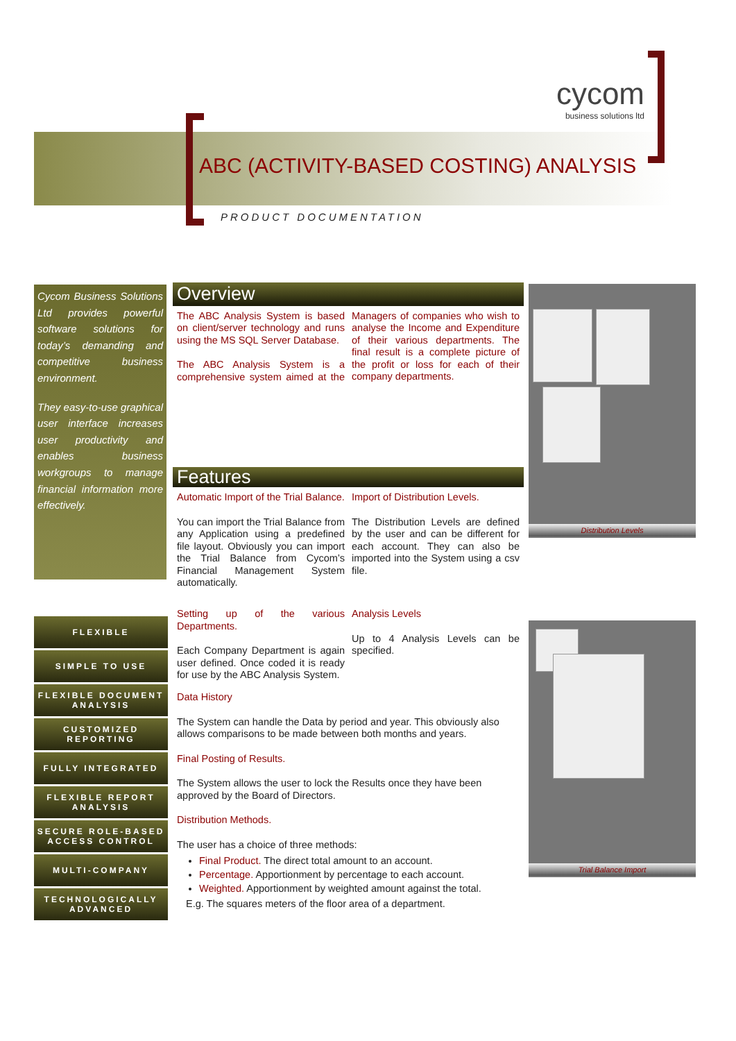cycom
business solutions ltd
ABC (ACTIVITY-BASED COSTING) ANALYSIS
PRODUCT DOCUMENTATION
Cycom Business Solutions Ltd provides powerful software solutions for today’s demanding and competitive business environment.
They easy-to-use graphical user interface increases user productivity and enables business workgroups to manage financial information more effectively.
FLEXIBLE
SIMPLE TO USE
FLEXIBLE DOCUMENT ANALYSIS
CUSTOMIZED REPORTING
FULLY INTEGRATED
FLEXIBLE REPORT ANALYSIS
SECURE ROLE-BASED ACCESS CONTROL
MULTI-COMPANY
TECHNOLOGICALLY ADVANCED
Overview
The ABC Analysis System is based on client/server technology and runs using the MS SQL Server Database.
The ABC Analysis System is a comprehensive system aimed at the Managers of companies who wish to analyse the Income and Expenditure of their various departments. The final result is a complete picture of the profit or loss for each of their company departments.
Features
Automatic Import of the Trial Balance.
You can import the Trial Balance from any Application using a predefined file layout. Obviously you can import the Trial Balance from Cycom’s Financial Management System automatically.
Import of Distribution Levels.
The Distribution Levels are defined by the user and can be different for each account. They can also be imported into the System using a csv file.
Setting up of the various Departments.
Each Company Department is again user defined. Once coded it is ready for use by the ABC Analysis System.
Analysis Levels
Up to 4 Analysis Levels can be specified.
Data History
The System can handle the Data by period and year. This obviously also allows comparisons to be made between both months and years.
Final Posting of Results.
The System allows the user to lock the Results once they have been approved by the Board of Directors.
Distribution Methods.
The user has a choice of three methods:
Final Product. The direct total amount to an account.
Percentage. Apportionment by percentage to each account.
Weighted. Apportionment by weighted amount against the total.
E.g. The squares meters of the floor area of a department.
Distribution Levels
Trial Balance Import